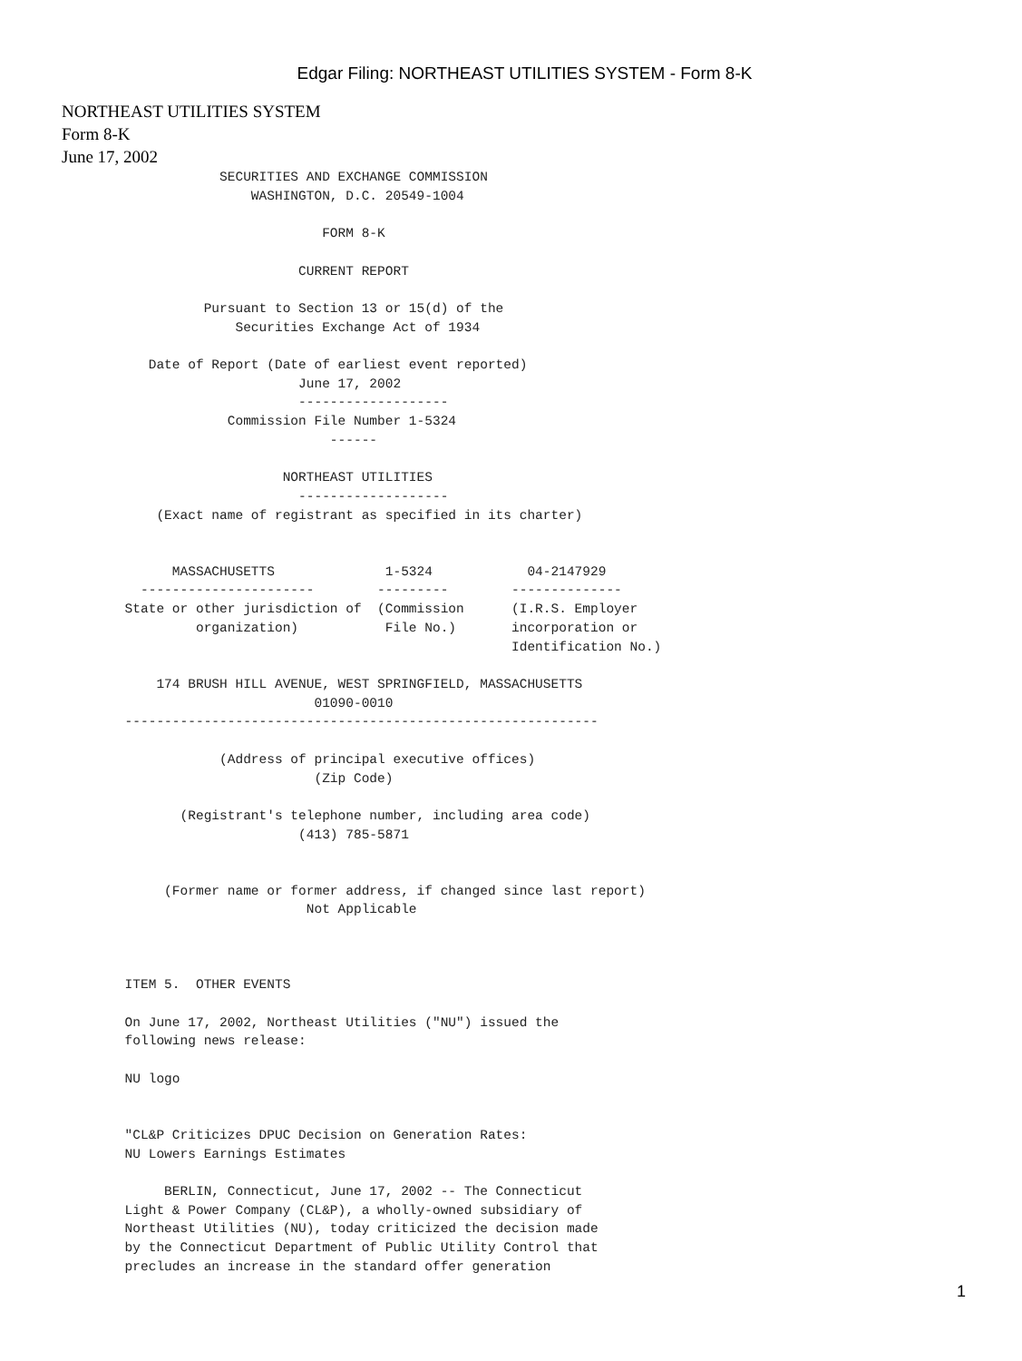Edgar Filing: NORTHEAST UTILITIES SYSTEM - Form 8-K
NORTHEAST UTILITIES SYSTEM
Form 8-K
June 17, 2002
                    SECURITIES AND EXCHANGE COMMISSION
                        WASHINGTON, D.C. 20549-1004

                                 FORM 8-K

                              CURRENT REPORT

                  Pursuant to Section 13 or 15(d) of the
                      Securities Exchange Act of 1934

           Date of Report (Date of earliest event reported)
                              June 17, 2002
                              -------------------
                     Commission File Number 1-5324
                                  ------

                            NORTHEAST UTILITIES
                              -------------------
            (Exact name of registrant as specified in its charter)


              MASSACHUSETTS              1-5324            04-2147929
          ----------------------        ---------        --------------
        State or other jurisdiction of  (Commission      (I.R.S. Employer
                 organization)           File No.)       incorporation or
                                                         Identification No.)

            174 BRUSH HILL AVENUE, WEST SPRINGFIELD, MASSACHUSETTS
                                01090-0010
        ------------------------------------------------------------

                    (Address of principal executive offices)
                                (Zip Code)

               (Registrant's telephone number, including area code)
                              (413) 785-5871


             (Former name or former address, if changed since last report)
                               Not Applicable



        ITEM 5.  OTHER EVENTS

        On June 17, 2002, Northeast Utilities ("NU") issued the
        following news release:

        NU logo


        "CL&P Criticizes DPUC Decision on Generation Rates:
        NU Lowers Earnings Estimates

             BERLIN, Connecticut, June 17, 2002 -- The Connecticut
        Light & Power Company (CL&P), a wholly-owned subsidiary of
        Northeast Utilities (NU), today criticized the decision made
        by the Connecticut Department of Public Utility Control that
        precludes an increase in the standard offer generation
1